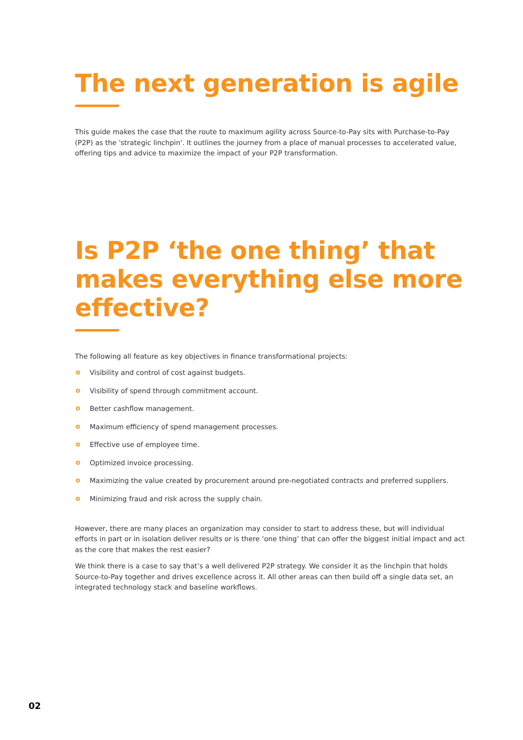The next generation is agile
This guide makes the case that the route to maximum agility across Source-to-Pay sits with Purchase-to-Pay (P2P) as the 'strategic linchpin'. It outlines the journey from a place of manual processes to accelerated value, offering tips and advice to maximize the impact of your P2P transformation.
Is P2P ‘the one thing’ that makes everything else more effective?
The following all feature as key objectives in finance transformational projects:
Visibility and control of cost against budgets.
Visibility of spend through commitment account.
Better cashflow management.
Maximum efficiency of spend management processes.
Effective use of employee time.
Optimized invoice processing.
Maximizing the value created by procurement around pre-negotiated contracts and preferred suppliers.
Minimizing fraud and risk across the supply chain.
However, there are many places an organization may consider to start to address these, but will individual efforts in part or in isolation deliver results or is there ‘one thing’ that can offer the biggest initial impact and act as the core that makes the rest easier?
We think there is a case to say that’s a well delivered P2P strategy. We consider it as the linchpin that holds Source-to-Pay together and drives excellence across it. All other areas can then build off a single data set, an integrated technology stack and baseline workflows.
02